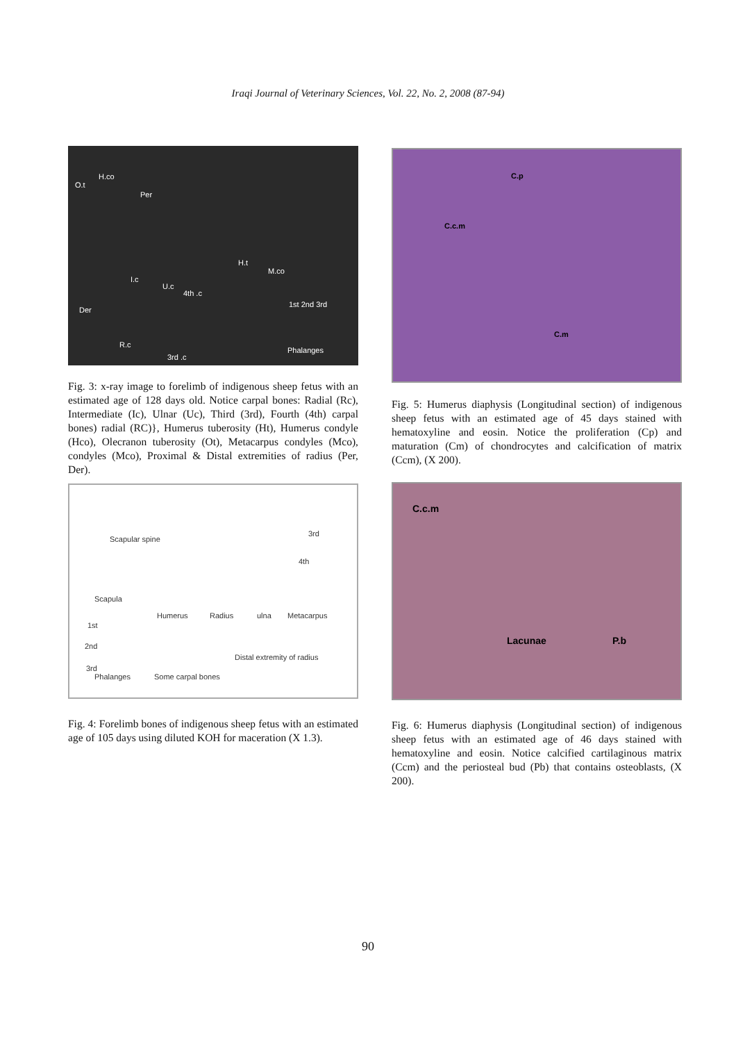Iraqi Journal of Veterinary Sciences, Vol. 22, No. 2, 2008 (87-94)
O.t
H.co
Per
H.t
M.co
I.c
U.c
4th .c
Der
1st 2nd 3rd
R.c
3rd .c
Phalanges
Fig. 3: x-ray image to forelimb of indigenous sheep fetus with an estimated age of 128 days old. Notice carpal bones: Radial (Rc), Intermediate (Ic), Ulnar (Uc), Third (3rd), Fourth (4th) carpal bones) radial (RC)}, Humerus tuberosity (Ht), Humerus condyle (Hco), Olecranon tuberosity (Ot), Metacarpus condyles (Mco), condyles (Mco), Proximal & Distal extremities of radius (Per, Der).
Scapular spine
Scapula
Humerus Radius ulna Metacarpus
3rd
4th
1st
2nd
3rd
Distal extremity of radius
Phalanges Some carpal bones
Fig. 4: Forelimb bones of indigenous sheep fetus with an estimated age of 105 days using diluted KOH for maceration (X 1.3).
C.p
C.c.m
C.m
Fig. 5: Humerus diaphysis (Longitudinal section) of indigenous sheep fetus with an estimated age of 45 days stained with hematoxyline and eosin. Notice the proliferation (Cp) and maturation (Cm) of chondrocytes and calcification of matrix (Ccm), (X 200).
C.c.m
Lacunae P.b
Fig. 6: Humerus diaphysis (Longitudinal section) of indigenous sheep fetus with an estimated age of 46 days stained with hematoxyline and eosin. Notice calcified cartilaginous matrix (Ccm) and the periosteal bud (Pb) that contains osteoblasts, (X 200).
90